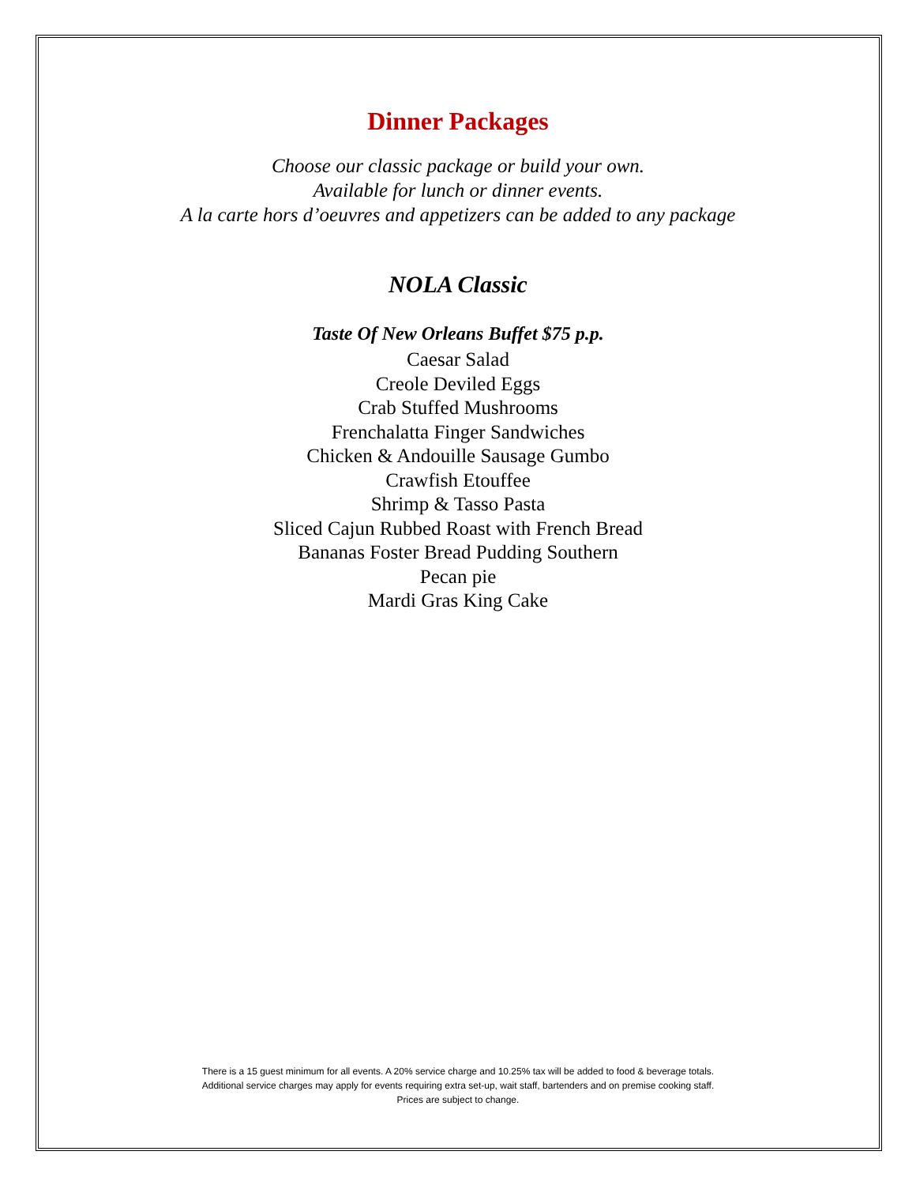Dinner Packages
Choose our classic package or build your own.
Available for lunch or dinner events.
A la carte hors d’oeuvres and appetizers can be added to any package
NOLA Classic
Taste Of New Orleans Buffet $75 p.p.
Caesar Salad
Creole Deviled Eggs
Crab Stuffed Mushrooms
Frenchalatta Finger Sandwiches
Chicken & Andouille Sausage Gumbo
Crawfish Etouffee
Shrimp & Tasso Pasta
Sliced Cajun Rubbed Roast with French Bread
Bananas Foster Bread Pudding Southern
Pecan pie
Mardi Gras King Cake
There is a 15 guest minimum for all events. A 20% service charge and 10.25% tax will be added to food & beverage totals.
Additional service charges may apply for events requiring extra set-up, wait staff, bartenders and on premise cooking staff.
Prices are subject to change.